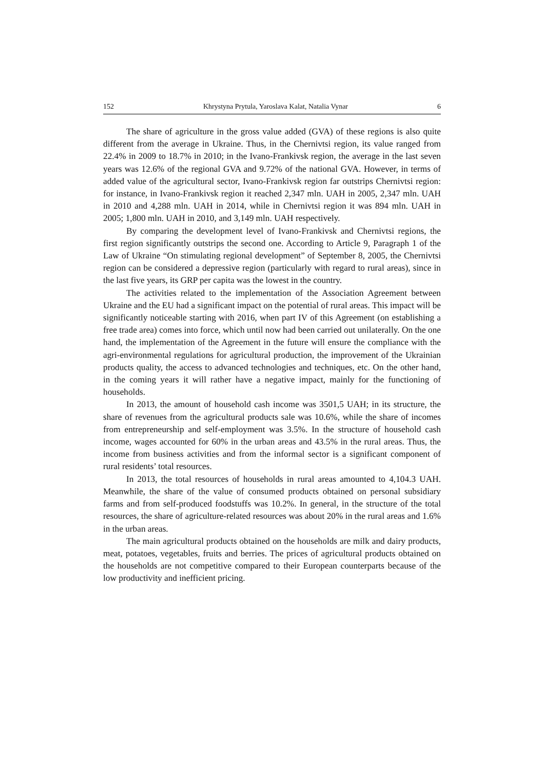152 Khrystyna Prytula, Yaroslava Kalat, Natalia Vynar 6
The share of agriculture in the gross value added (GVA) of these regions is also quite different from the average in Ukraine. Thus, in the Chernivtsi region, its value ranged from 22.4% in 2009 to 18.7% in 2010; in the Ivano-Frankivsk region, the average in the last seven years was 12.6% of the regional GVA and 9.72% of the national GVA. However, in terms of added value of the agricultural sector, Ivano-Frankivsk region far outstrips Chernivtsi region: for instance, in Ivano-Frankivsk region it reached 2,347 mln. UAH in 2005, 2,347 mln. UAH in 2010 and 4,288 mln. UAH in 2014, while in Chernivtsi region it was 894 mln. UAH in 2005; 1,800 mln. UAH in 2010, and 3,149 mln. UAH respectively.
By comparing the development level of Ivano-Frankivsk and Chernivtsi regions, the first region significantly outstrips the second one. According to Article 9, Paragraph 1 of the Law of Ukraine “On stimulating regional development” of September 8, 2005, the Chernivtsi region can be considered a depressive region (particularly with regard to rural areas), since in the last five years, its GRP per capita was the lowest in the country.
The activities related to the implementation of the Association Agreement between Ukraine and the EU had a significant impact on the potential of rural areas. This impact will be significantly noticeable starting with 2016, when part IV of this Agreement (on establishing a free trade area) comes into force, which until now had been carried out unilaterally. On the one hand, the implementation of the Agreement in the future will ensure the compliance with the agri-environmental regulations for agricultural production, the improvement of the Ukrainian products quality, the access to advanced technologies and techniques, etc. On the other hand, in the coming years it will rather have a negative impact, mainly for the functioning of households.
In 2013, the amount of household cash income was 3501,5 UAH; in its structure, the share of revenues from the agricultural products sale was 10.6%, while the share of incomes from entrepreneurship and self-employment was 3.5%. In the structure of household cash income, wages accounted for 60% in the urban areas and 43.5% in the rural areas. Thus, the income from business activities and from the informal sector is a significant component of rural residents’ total resources.
In 2013, the total resources of households in rural areas amounted to 4,104.3 UAH. Meanwhile, the share of the value of consumed products obtained on personal subsidiary farms and from self-produced foodstuffs was 10.2%. In general, in the structure of the total resources, the share of agriculture-related resources was about 20% in the rural areas and 1.6% in the urban areas.
The main agricultural products obtained on the households are milk and dairy products, meat, potatoes, vegetables, fruits and berries. The prices of agricultural products obtained on the households are not competitive compared to their European counterparts because of the low productivity and inefficient pricing.